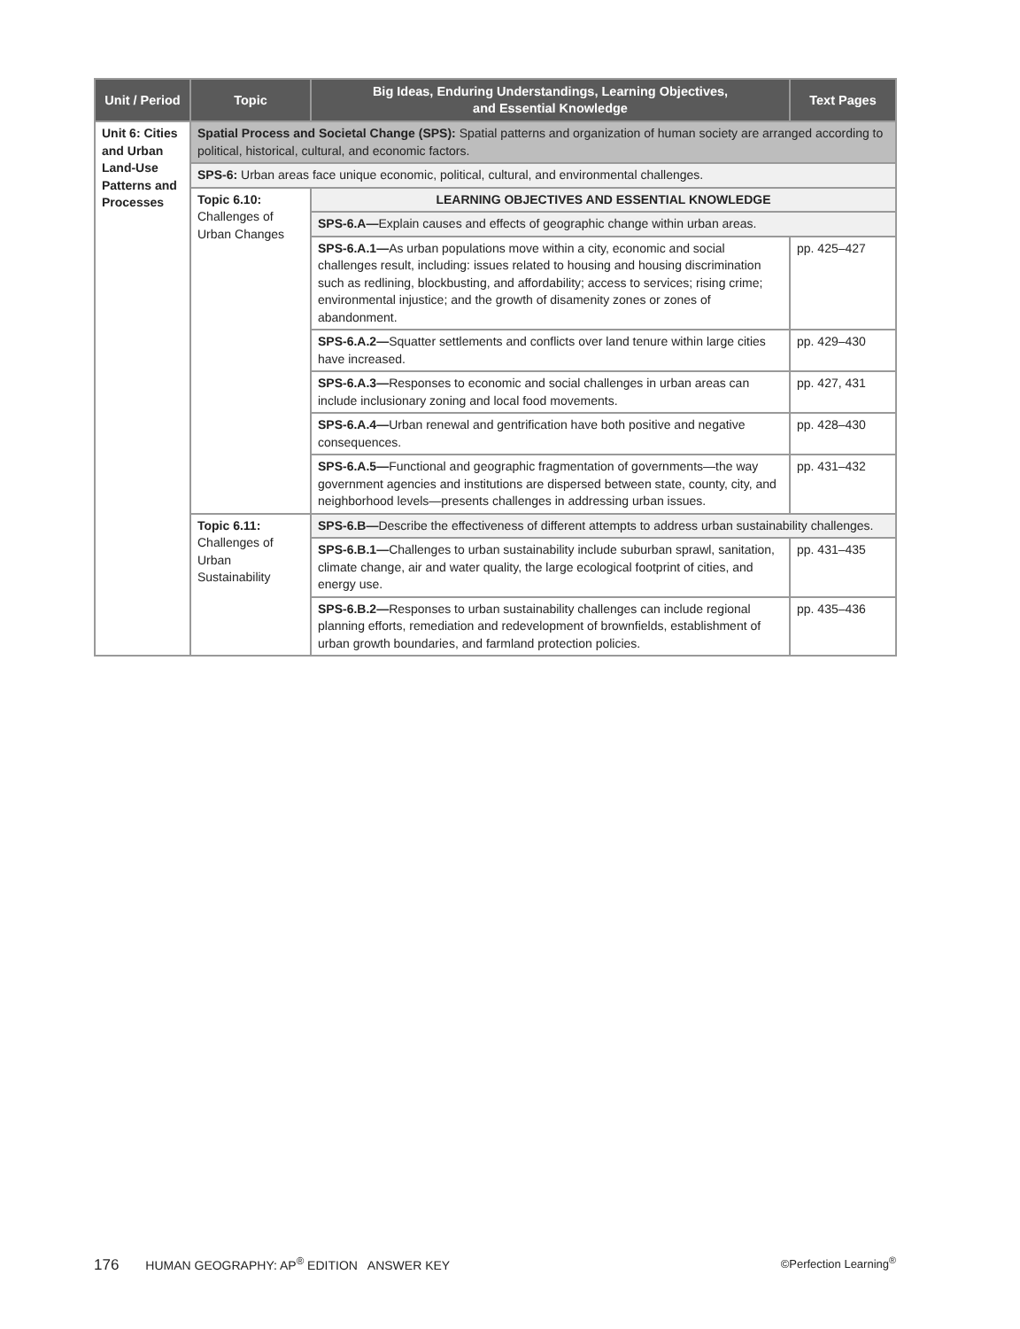| Unit / Period | Topic | Big Ideas, Enduring Understandings, Learning Objectives, and Essential Knowledge | Text Pages |
| --- | --- | --- | --- |
| Unit 6: Cities and Urban Land-Use Patterns and Processes | Spatial Process and Societal Change (SPS): Spatial patterns and organization of human society are arranged according to political, historical, cultural, and economic factors. | | |
| | SPS-6: Urban areas face unique economic, political, cultural, and environmental challenges. | | |
| | Topic 6.10: Challenges of Urban Changes | LEARNING OBJECTIVES AND ESSENTIAL KNOWLEDGE | |
| | | SPS-6.A— Explain causes and effects of geographic change within urban areas. | |
| | | SPS-6.A.1— As urban populations move within a city, economic and social challenges result, including: issues related to housing and housing discrimination such as redlining, blockbusting, and affordability; access to services; rising crime; environmental injustice; and the growth of disamenity zones or zones of abandonment. | pp. 425–427 |
| | | SPS-6.A.2— Squatter settlements and conflicts over land tenure within large cities have increased. | pp. 429–430 |
| | | SPS-6.A.3— Responses to economic and social challenges in urban areas can include inclusionary zoning and local food movements. | pp. 427, 431 |
| | | SPS-6.A.4— Urban renewal and gentrification have both positive and negative consequences. | pp. 428–430 |
| | | SPS-6.A.5— Functional and geographic fragmentation of governments—the way government agencies and institutions are dispersed between state, county, city, and neighborhood levels—presents challenges in addressing urban issues. | pp. 431–432 |
| | Topic 6.11: Challenges of Urban Sustainability | SPS-6.B— Describe the effectiveness of different attempts to address urban sustainability challenges. | |
| | | SPS-6.B.1— Challenges to urban sustainability include suburban sprawl, sanitation, climate change, air and water quality, the large ecological footprint of cities, and energy use. | pp. 431–435 |
| | | SPS-6.B.2— Responses to urban sustainability challenges can include regional planning efforts, remediation and redevelopment of brownfields, establishment of urban growth boundaries, and farmland protection policies. | pp. 435–436 |
176 HUMAN GEOGRAPHY: AP<sup>®</sup> EDITION ANSWER KEY
©Perfection Learning<sup>®</sup>